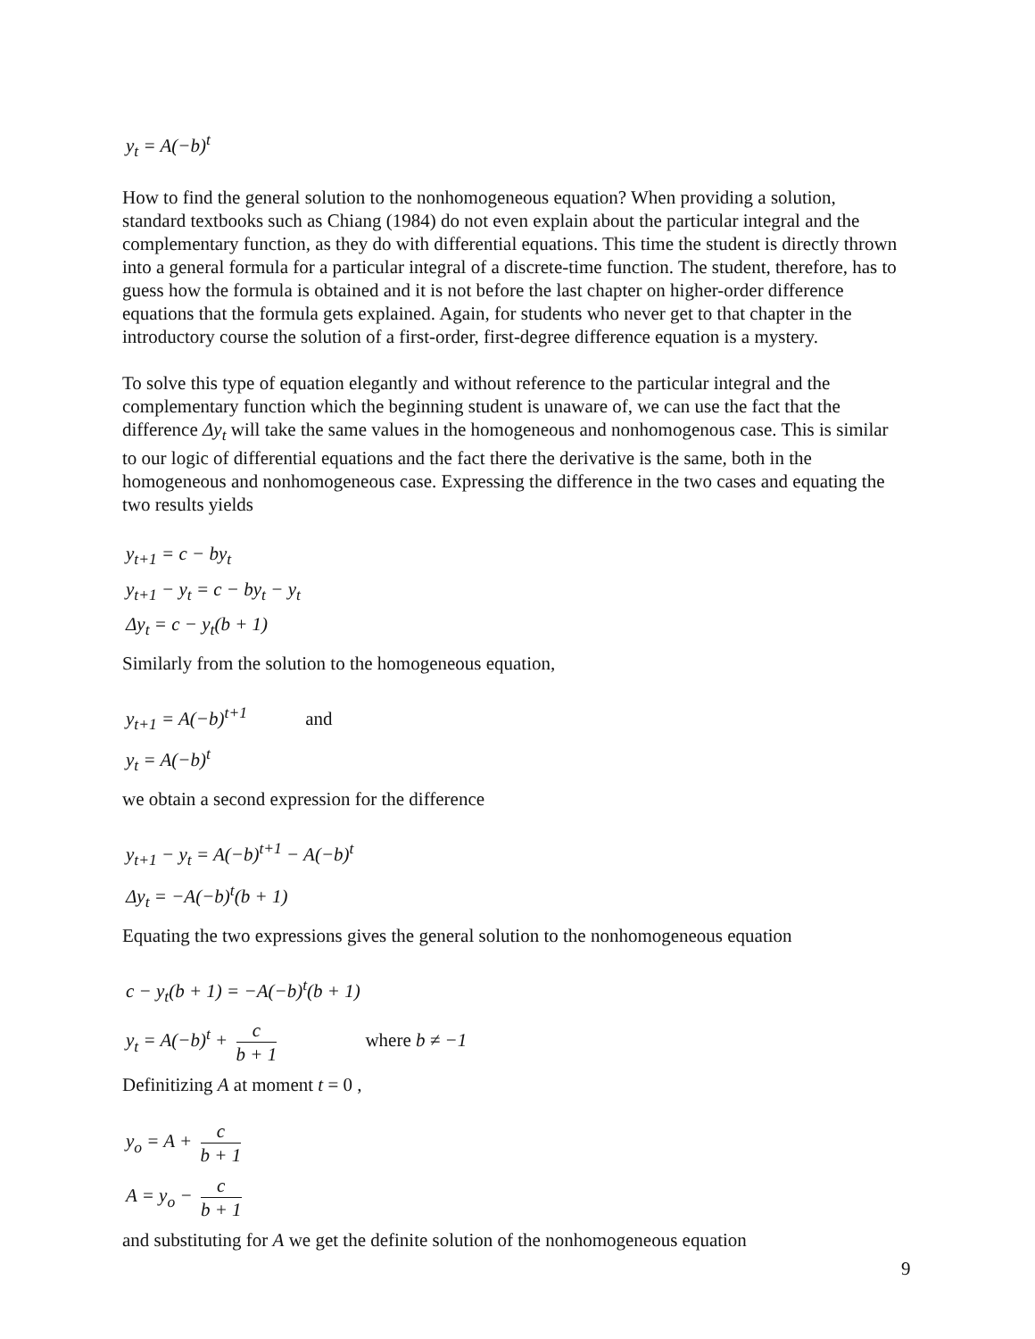y<sub>t</sub> = A(−b)<sup>t</sup>
How to find the general solution to the nonhomogeneous equation? When providing a solution, standard textbooks such as Chiang (1984) do not even explain about the particular integral and the complementary function, as they do with differential equations. This time the student is directly thrown into a general formula for a particular integral of a discrete-time function. The student, therefore, has to guess how the formula is obtained and it is not before the last chapter on higher-order difference equations that the formula gets explained. Again, for students who never get to that chapter in the introductory course the solution of a first-order, first-degree difference equation is a mystery.
To solve this type of equation elegantly and without reference to the particular integral and the complementary function which the beginning student is unaware of, we can use the fact that the difference Δy<sub>t</sub> will take the same values in the homogeneous and nonhomogenous case. This is similar to our logic of differential equations and the fact there the derivative is the same, both in the homogeneous and nonhomogeneous case. Expressing the difference in the two cases and equating the two results yields
y<sub>t+1</sub> = c − by<sub>t</sub>
y<sub>t+1</sub> − y<sub>t</sub> = c − by<sub>t</sub> − y<sub>t</sub>
Δy<sub>t</sub> = c − y<sub>t</sub>(b + 1)
Similarly from the solution to the homogeneous equation,
y<sub>t+1</sub> = A(−b)<sup>t+1</sup> and
y<sub>t</sub> = A(−b)<sup>t</sup>
we obtain a second expression for the difference
y<sub>t+1</sub> − y<sub>t</sub> = A(−b)<sup>t+1</sup> − A(−b)<sup>t</sup>
Δy<sub>t</sub> = −A(−b)<sup>t</sup>(b + 1)
Equating the two expressions gives the general solution to the nonhomogeneous equation
c − y<sub>t</sub>(b + 1) = −A(−b)<sup>t</sup>(b + 1)
y<sub>t</sub> = A(−b)<sup>t</sup> + c b + 1 where b ≠ −1
Definitizing A at moment t = 0 ,
y<sub>o</sub> = A + c b + 1
A = y<sub>o</sub> − c b + 1
and substituting for A we get the definite solution of the nonhomogeneous equation
9